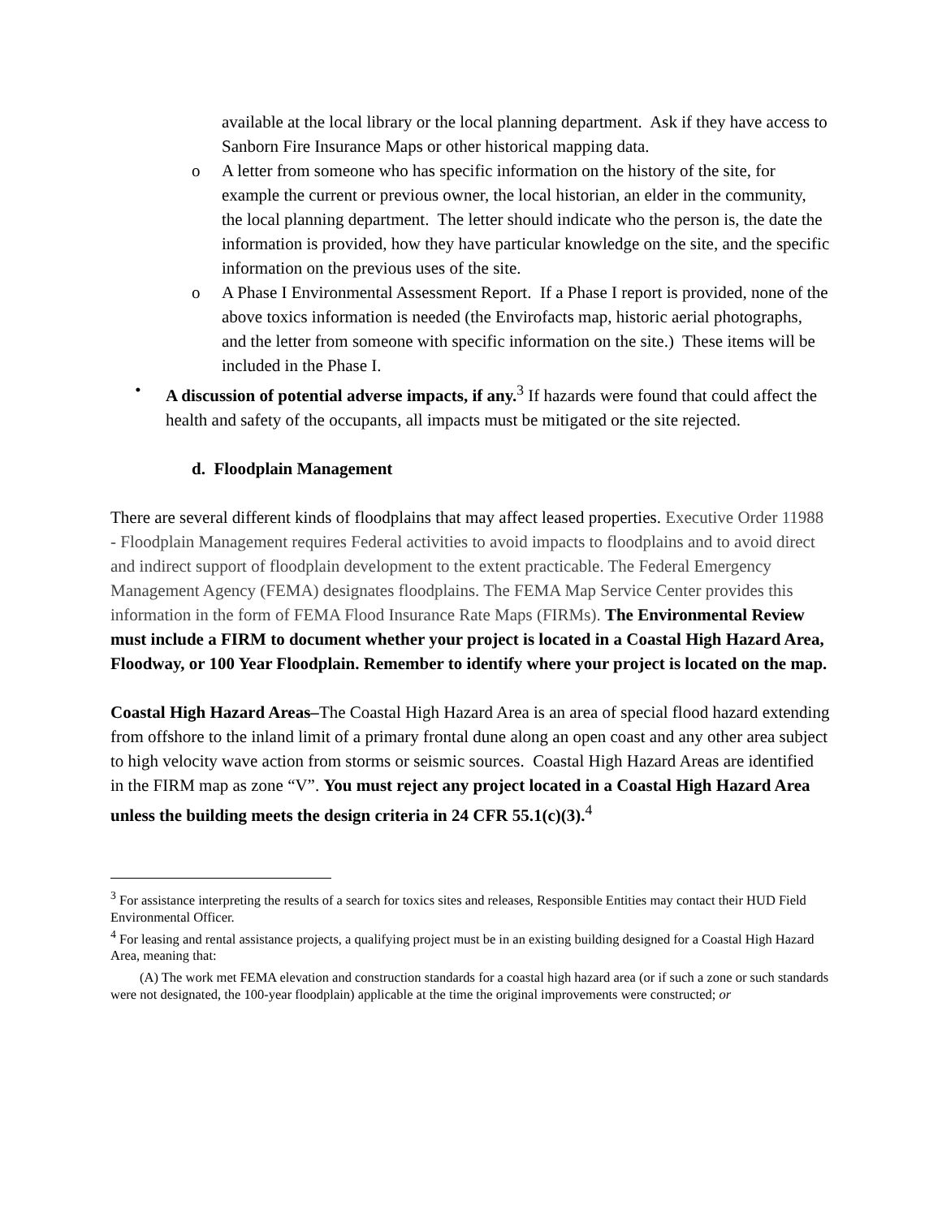available at the local library or the local planning department. Ask if they have access to Sanborn Fire Insurance Maps or other historical mapping data.
o A letter from someone who has specific information on the history of the site, for example the current or previous owner, the local historian, an elder in the community, the local planning department. The letter should indicate who the person is, the date the information is provided, how they have particular knowledge on the site, and the specific information on the previous uses of the site.
o A Phase I Environmental Assessment Report. If a Phase I report is provided, none of the above toxics information is needed (the Envirofacts map, historic aerial photographs, and the letter from someone with specific information on the site.) These items will be included in the Phase I.
• A discussion of potential adverse impacts, if any.<sup>3</sup> If hazards were found that could affect the health and safety of the occupants, all impacts must be mitigated or the site rejected.
d. Floodplain Management
There are several different kinds of floodplains that may affect leased properties. Executive Order 11988 - Floodplain Management requires Federal activities to avoid impacts to floodplains and to avoid direct and indirect support of floodplain development to the extent practicable. The Federal Emergency Management Agency (FEMA) designates floodplains. The FEMA Map Service Center provides this information in the form of FEMA Flood Insurance Rate Maps (FIRMs). The Environmental Review must include a FIRM to document whether your project is located in a Coastal High Hazard Area, Floodway, or 100 Year Floodplain. Remember to identify where your project is located on the map.
Coastal High Hazard Areas–The Coastal High Hazard Area is an area of special flood hazard extending from offshore to the inland limit of a primary frontal dune along an open coast and any other area subject to high velocity wave action from storms or seismic sources. Coastal High Hazard Areas are identified in the FIRM map as zone “V”. You must reject any project located in a Coastal High Hazard Area unless the building meets the design criteria in 24 CFR 55.1(c)(3).<sup>4</sup>
<sup>3</sup> For assistance interpreting the results of a search for toxics sites and releases, Responsible Entities may contact their HUD Field Environmental Officer.
<sup>4</sup> For leasing and rental assistance projects, a qualifying project must be in an existing building designed for a Coastal High Hazard Area, meaning that:
(A) The work met FEMA elevation and construction standards for a coastal high hazard area (or if such a zone or such standards were not designated, the 100-year floodplain) applicable at the time the original improvements were constructed; or